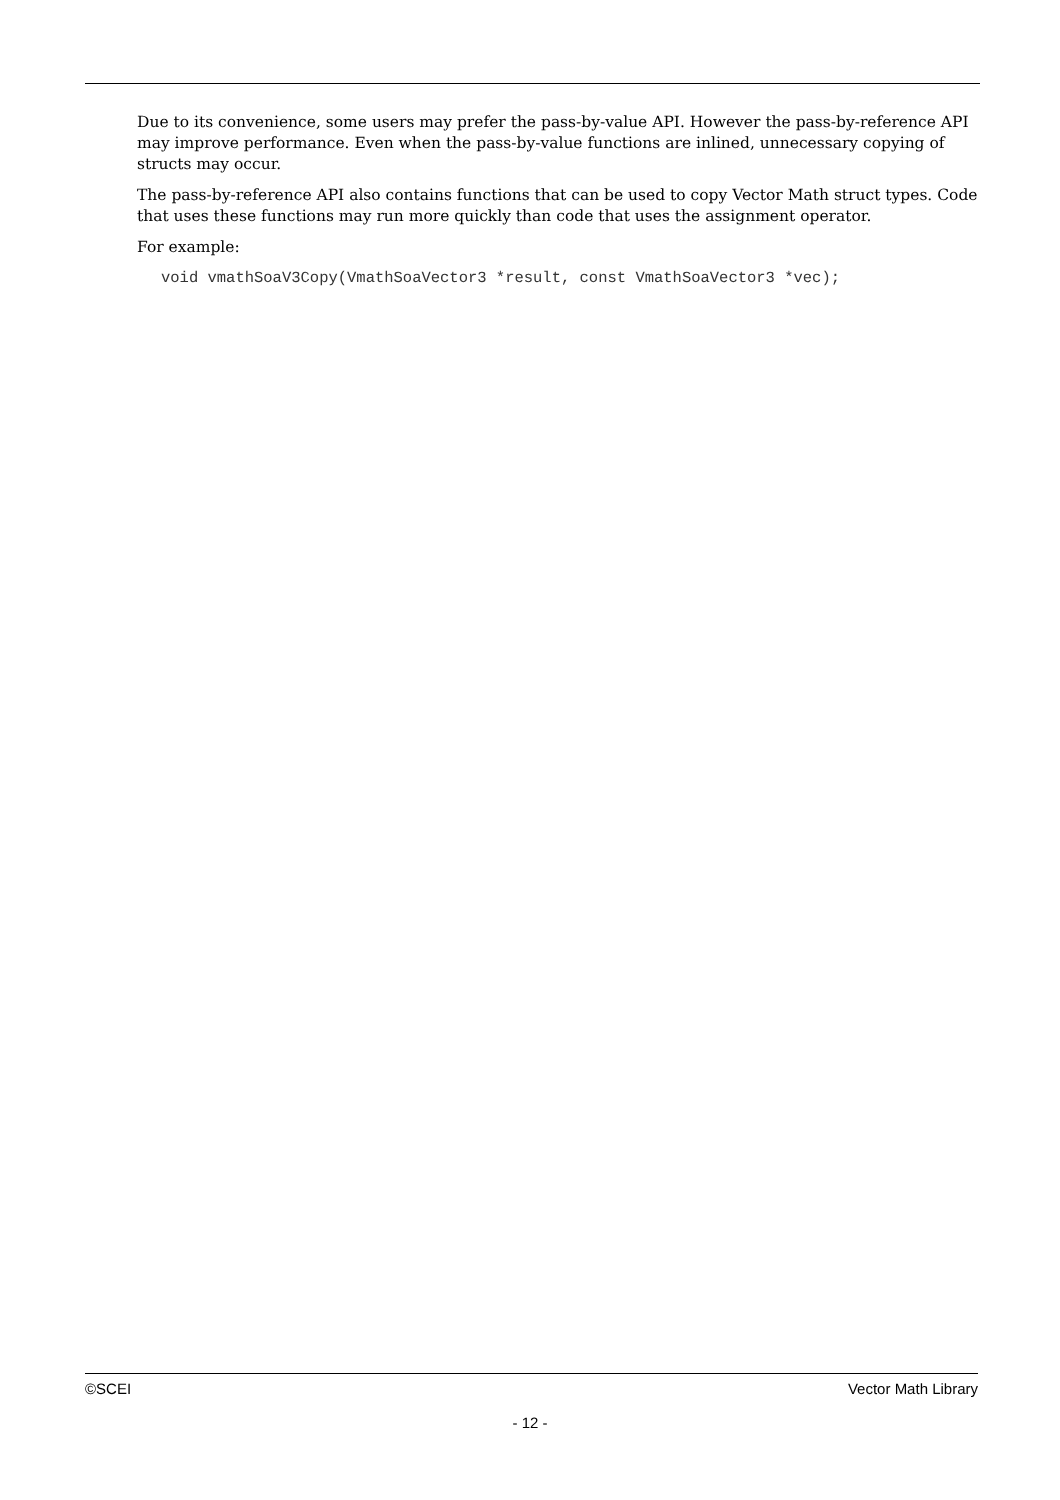Due to its convenience, some users may prefer the pass-by-value API. However the pass-by-reference API may improve performance. Even when the pass-by-value functions are inlined, unnecessary copying of structs may occur.
The pass-by-reference API also contains functions that can be used to copy Vector Math struct types. Code that uses these functions may run more quickly than code that uses the assignment operator.
For example:
void vmathSoaV3Copy(VmathSoaVector3 *result, const VmathSoaVector3 *vec);
©SCEI Vector Math Library
- 12 -